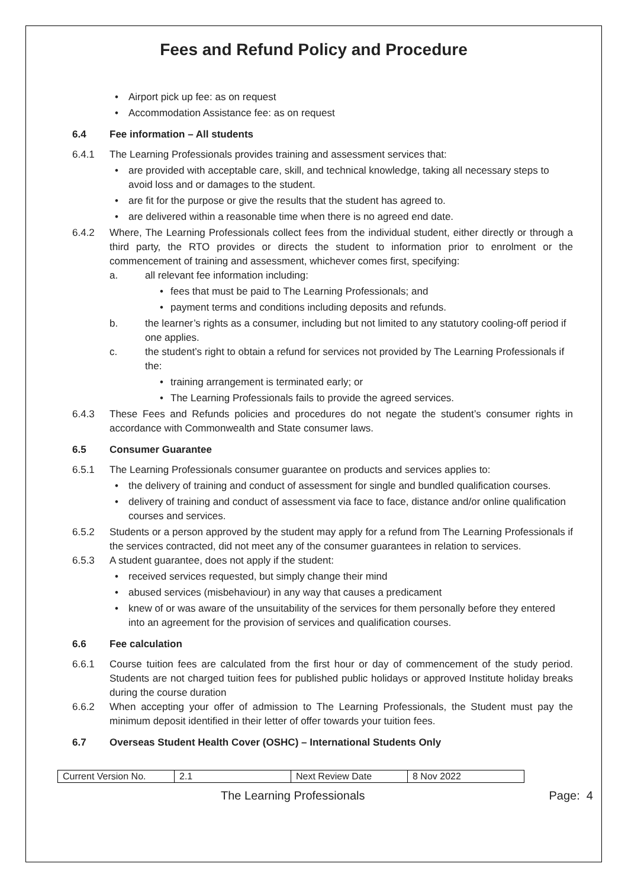Fees and Refund Policy and Procedure
Airport pick up fee: as on request
Accommodation Assistance fee: as on request
6.4 Fee information – All students
6.4.1 The Learning Professionals provides training and assessment services that:
are provided with acceptable care, skill, and technical knowledge, taking all necessary steps to avoid loss and or damages to the student.
are fit for the purpose or give the results that the student has agreed to.
are delivered within a reasonable time when there is no agreed end date.
6.4.2 Where, The Learning Professionals collect fees from the individual student, either directly or through a third party, the RTO provides or directs the student to information prior to enrolment or the commencement of training and assessment, whichever comes first, specifying:
a. all relevant fee information including:
fees that must be paid to The Learning Professionals; and
payment terms and conditions including deposits and refunds.
b. the learner’s rights as a consumer, including but not limited to any statutory cooling-off period if one applies.
c. the student’s right to obtain a refund for services not provided by The Learning Professionals if the:
training arrangement is terminated early; or
The Learning Professionals fails to provide the agreed services.
6.4.3 These Fees and Refunds policies and procedures do not negate the student’s consumer rights in accordance with Commonwealth and State consumer laws.
6.5 Consumer Guarantee
6.5.1 The Learning Professionals consumer guarantee on products and services applies to:
the delivery of training and conduct of assessment for single and bundled qualification courses.
delivery of training and conduct of assessment via face to face, distance and/or online qualification courses and services.
6.5.2 Students or a person approved by the student may apply for a refund from The Learning Professionals if the services contracted, did not meet any of the consumer guarantees in relation to services.
6.5.3 A student guarantee, does not apply if the student:
received services requested, but simply change their mind
abused services (misbehaviour) in any way that causes a predicament
knew of or was aware of the unsuitability of the services for them personally before they entered into an agreement for the provision of services and qualification courses.
6.6 Fee calculation
6.6.1 Course tuition fees are calculated from the first hour or day of commencement of the study period. Students are not charged tuition fees for published public holidays or approved Institute holiday breaks during the course duration
6.6.2 When accepting your offer of admission to The Learning Professionals, the Student must pay the minimum deposit identified in their letter of offer towards your tuition fees.
6.7 Overseas Student Health Cover (OSHC) – International Students Only
| Current Version No. | 2.1 | Next Review Date | 8 Nov 2022 |
The Learning Professionals Page: 4